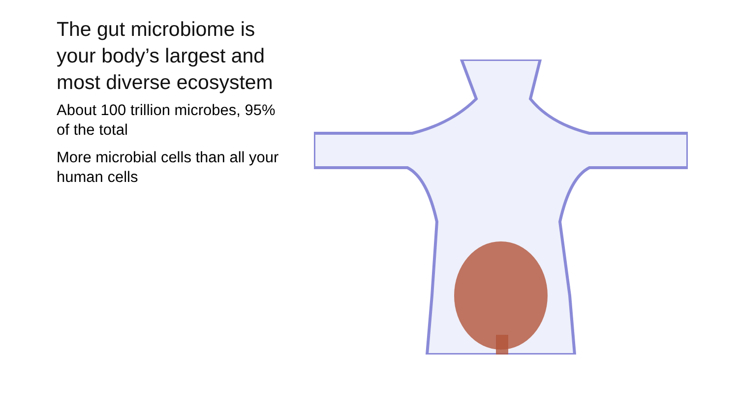The gut microbiome is your body’s largest and most diverse ecosystem
About 100 trillion microbes, 95% of the total
More microbial cells than all your human cells